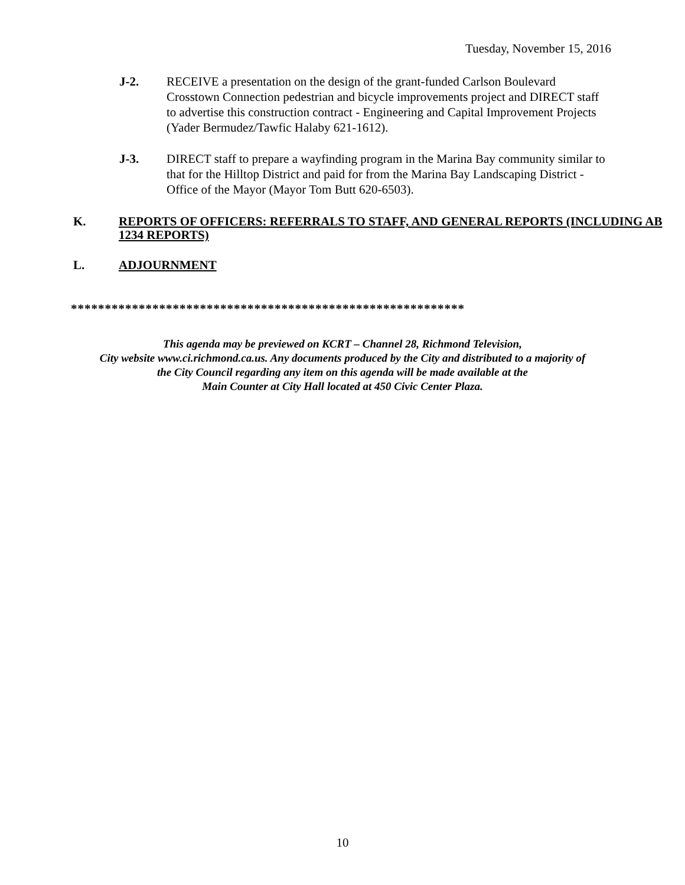Tuesday, November 15, 2016
J-2. RECEIVE a presentation on the design of the grant-funded Carlson Boulevard Crosstown Connection pedestrian and bicycle improvements project and DIRECT staff to advertise this construction contract - Engineering and Capital Improvement Projects (Yader Bermudez/Tawfic Halaby 621-1612).
J-3. DIRECT staff to prepare a wayfinding program in the Marina Bay community similar to that for the Hilltop District and paid for from the Marina Bay Landscaping District - Office of the Mayor (Mayor Tom Butt 620-6503).
K. REPORTS OF OFFICERS: REFERRALS TO STAFF, AND GENERAL REPORTS (INCLUDING AB 1234 REPORTS)
L. ADJOURNMENT
**********************************************************
This agenda may be previewed on KCRT – Channel 28, Richmond Television,
City website www.ci.richmond.ca.us. Any documents produced by the City and distributed to a majority of
the City Council regarding any item on this agenda will be made available at the
Main Counter at City Hall located at 450 Civic Center Plaza.
10